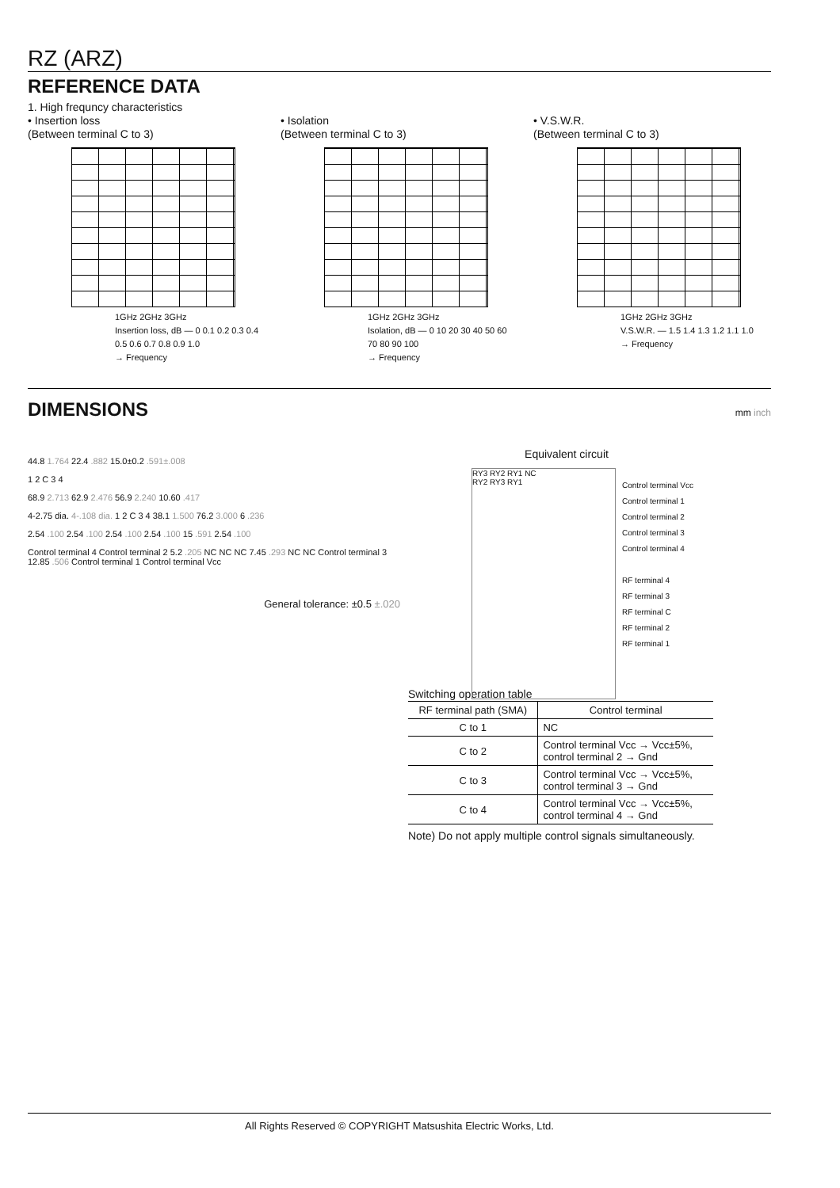RZ (ARZ)
REFERENCE DATA
1. High frequncy characteristics
• Insertion loss
(Between terminal C to 3)
1GHz 2GHz 3GHz
Insertion loss, dB — 0 0.1 0.2 0.3 0.4 0.5 0.6 0.7 0.8 0.9 1.0
→ Frequency
• Isolation
(Between terminal C to 3)
1GHz 2GHz 3GHz
Isolation, dB — 0 10 20 30 40 50 60 70 80 90 100
→ Frequency
• V.S.W.R.
(Between terminal C to 3)
1GHz 2GHz 3GHz
V.S.W.R. — 1.5 1.4 1.3 1.2 1.1 1.0
→ Frequency
DIMENSIONS
mm inch
44.8 1.764 22.4 .882 15.0±0.2 .591±.008
1 2 C 3 4
68.9 2.713 62.9 2.476 56.9 2.240 10.60 .417
4-2.75 dia. 4-.108 dia. 1 2 C 3 4 38.1 1.500 76.2 3.000 6 .236
2.54 .100 2.54 .100 2.54 .100 2.54 .100 15 .591 2.54 .100
Control terminal 4 Control terminal 2 5.2 .205 NC NC NC 7.45 .293 NC NC Control terminal 3 12.85 .506 Control terminal 1 Control terminal Vcc
General tolerance: ±0.5 ±.020
Equivalent circuit
RY3 RY2 RY1 NC
RY2 RY3 RY1
Control terminal Vcc
Control terminal 1
Control terminal 2
Control terminal 3
Control terminal 4
RF terminal 4
RF terminal 3
RF terminal C
RF terminal 2
RF terminal 1
Switching operation table
| RF terminal path (SMA) | Control terminal |
| --- | --- |
| C to 1 | NC |
| C to 2 | Control terminal Vcc → Vcc±5%, control terminal 2 → Gnd |
| C to 3 | Control terminal Vcc → Vcc±5%, control terminal 3 → Gnd |
| C to 4 | Control terminal Vcc → Vcc±5%, control terminal 4 → Gnd |
Note) Do not apply multiple control signals simultaneously.
All Rights Reserved © COPYRIGHT Matsushita Electric Works, Ltd.